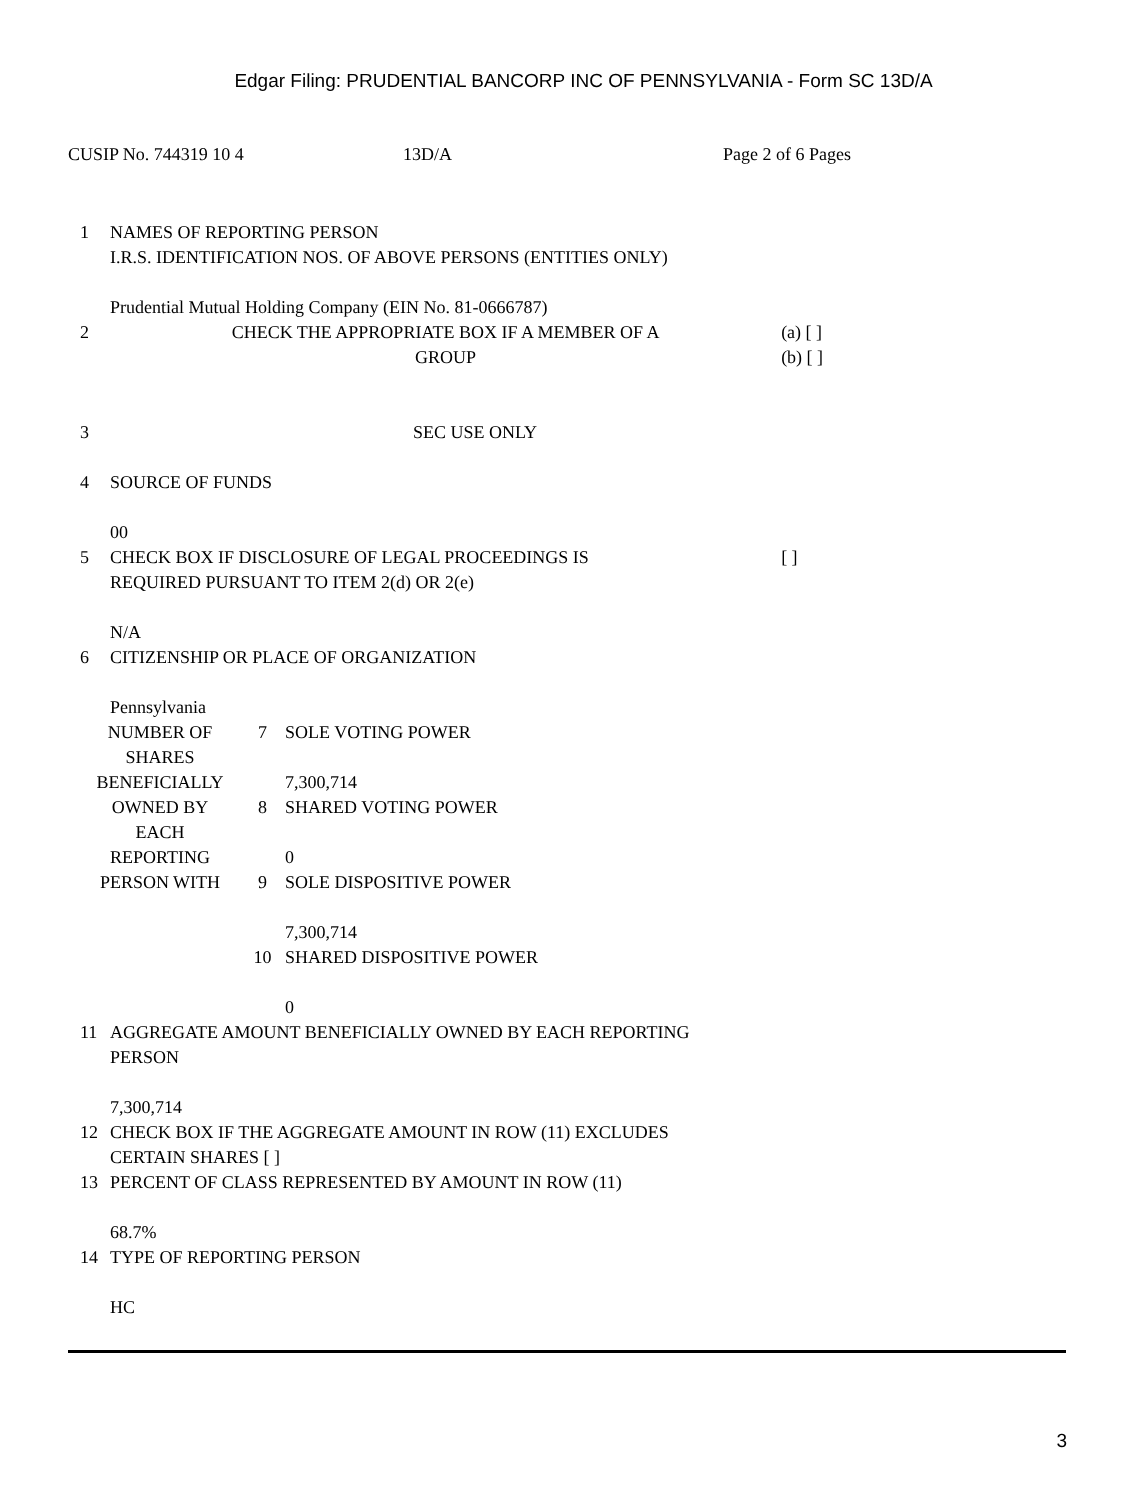Edgar Filing: PRUDENTIAL BANCORP INC OF PENNSYLVANIA - Form SC 13D/A
CUSIP No. 744319 10 4 13D/A Page 2 of 6 Pages
| 1 | NAMES OF REPORTING PERSON I.R.S. IDENTIFICATION NOS. OF ABOVE PERSONS (ENTITIES ONLY) Prudential Mutual Holding Company (EIN No. 81-0666787) | |
| 2 | CHECK THE APPROPRIATE BOX IF A MEMBER OF A GROUP | (a) [ ] (b) [ ] |
| 3 | SEC USE ONLY | |
| 4 | SOURCE OF FUNDS 00 | |
| 5 | CHECK BOX IF DISCLOSURE OF LEGAL PROCEEDINGS IS REQUIRED PURSUANT TO ITEM 2(d) OR 2(e) N/A | [ ] |
| 6 | CITIZENSHIP OR PLACE OF ORGANIZATION Pennsylvania | |
| NUMBER OF SHARES BENEFICIALLY OWNED BY EACH REPORTING PERSON WITH | 7 | SOLE VOTING POWER 7,300,714 |
| | 8 | SHARED VOTING POWER 0 |
| | 9 | SOLE DISPOSITIVE POWER 7,300,714 |
| | 10 | SHARED DISPOSITIVE POWER 0 |
| 11 | AGGREGATE AMOUNT BENEFICIALLY OWNED BY EACH REPORTING PERSON 7,300,714 |
| 12 | CHECK BOX IF THE AGGREGATE AMOUNT IN ROW (11) EXCLUDES CERTAIN SHARES [ ] |
| 13 | PERCENT OF CLASS REPRESENTED BY AMOUNT IN ROW (11) 68.7% |
| 14 | TYPE OF REPORTING PERSON HC |
3